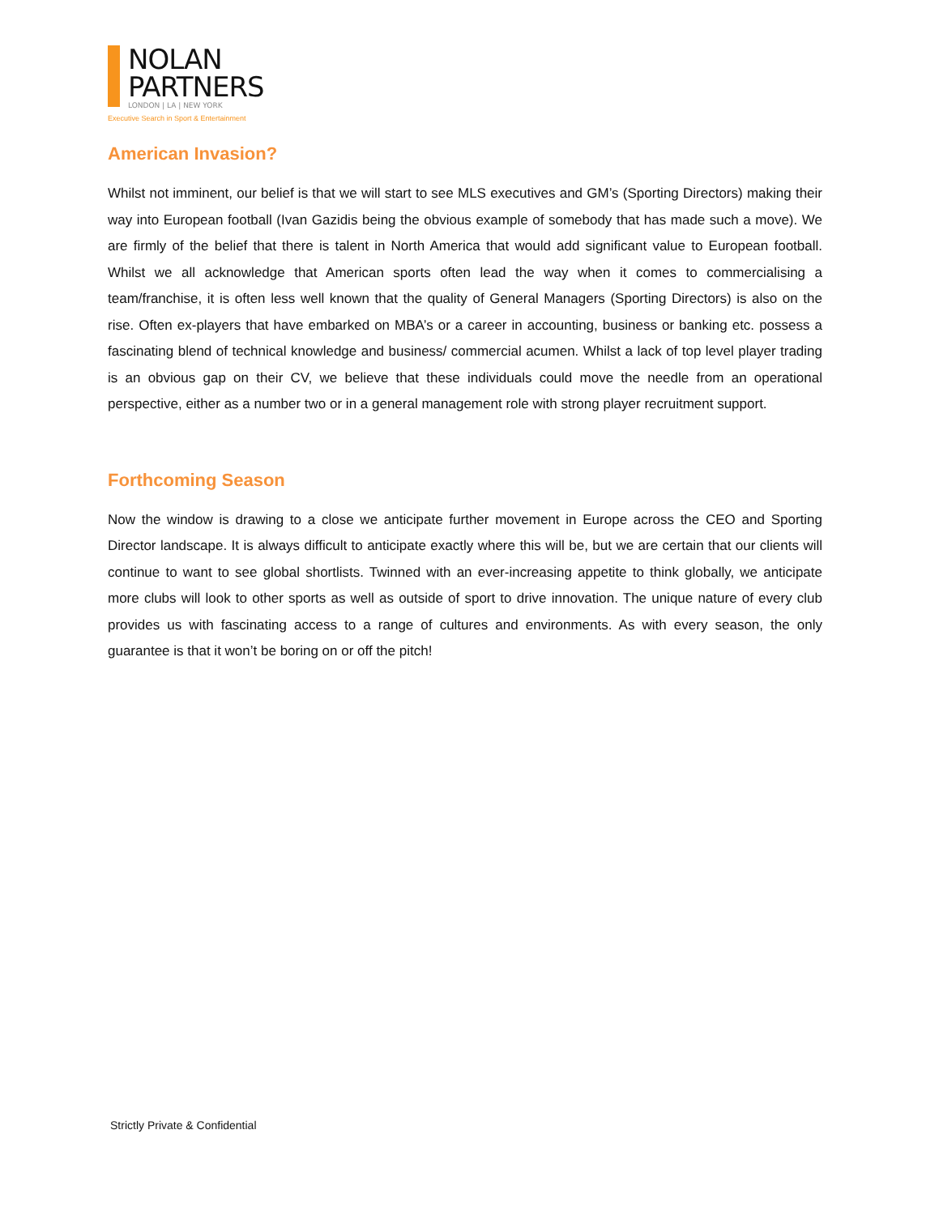NOLAN
PARTNERS
LONDON | LA | NEW YORK
Executive Search in Sport & Entertainment
American Invasion?
Whilst not imminent, our belief is that we will start to see MLS executives and GM’s (Sporting Directors) making their way into European football (Ivan Gazidis being the obvious example of somebody that has made such a move). We are firmly of the belief that there is talent in North America that would add significant value to European football. Whilst we all acknowledge that American sports often lead the way when it comes to commercialising a team/franchise, it is often less well known that the quality of General Managers (Sporting Directors) is also on the rise. Often ex-players that have embarked on MBA’s or a career in accounting, business or banking etc. possess a fascinating blend of technical knowledge and business/ commercial acumen. Whilst a lack of top level player trading is an obvious gap on their CV, we believe that these individuals could move the needle from an operational perspective, either as a number two or in a general management role with strong player recruitment support.
Forthcoming Season
Now the window is drawing to a close we anticipate further movement in Europe across the CEO and Sporting Director landscape. It is always difficult to anticipate exactly where this will be, but we are certain that our clients will continue to want to see global shortlists. Twinned with an ever-increasing appetite to think globally, we anticipate more clubs will look to other sports as well as outside of sport to drive innovation. The unique nature of every club provides us with fascinating access to a range of cultures and environments. As with every season, the only guarantee is that it won’t be boring on or off the pitch!
Strictly Private & Confidential